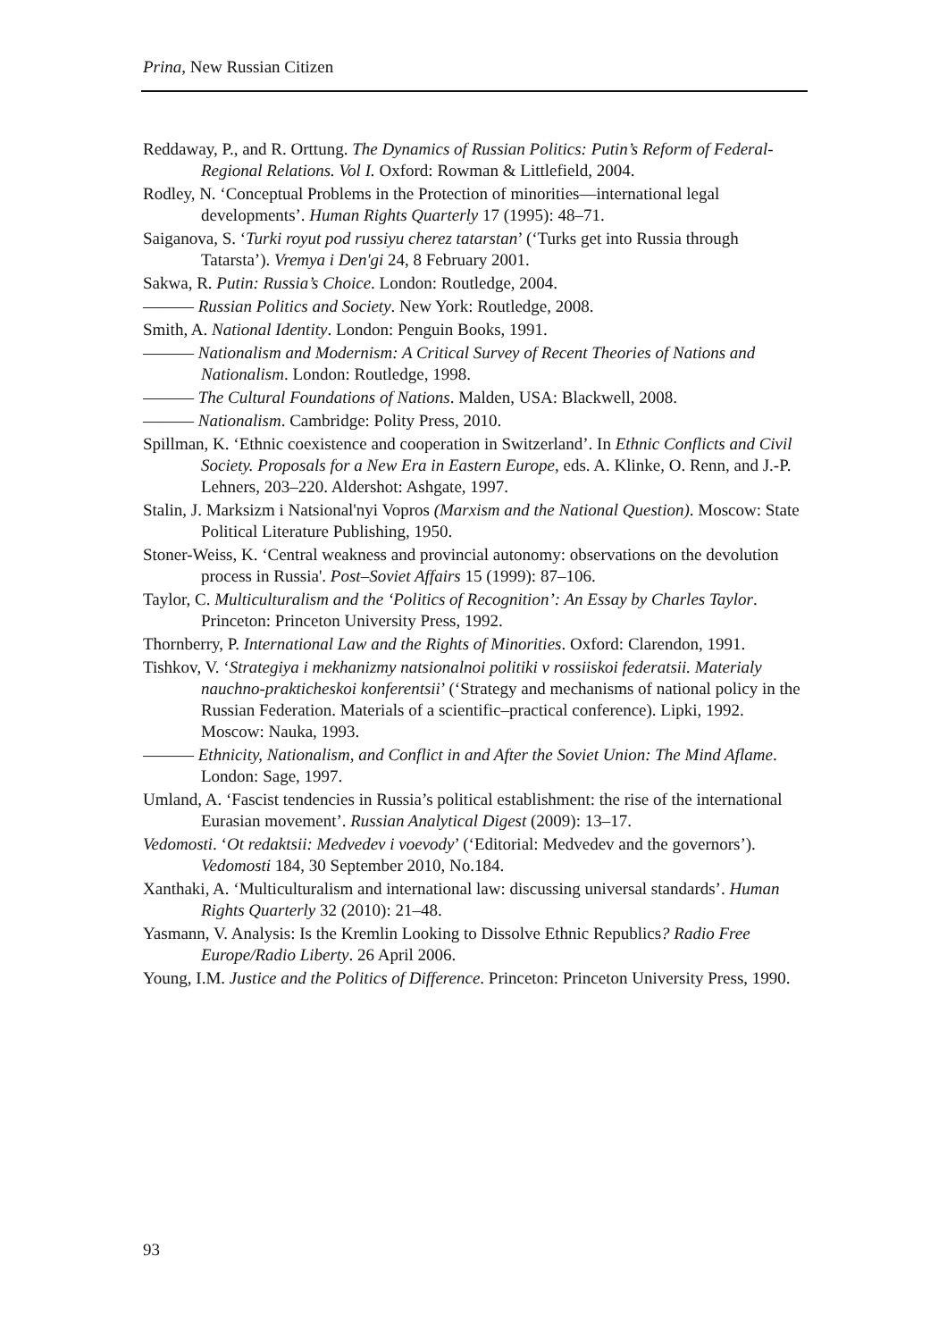Prina, New Russian Citizen
Reddaway, P., and R. Orttung. The Dynamics of Russian Politics: Putin’s Reform of Federal-Regional Relations. Vol I. Oxford: Rowman & Littlefield, 2004.
Rodley, N. ‘Conceptual Problems in the Protection of minorities—international legal developments’. Human Rights Quarterly 17 (1995): 48–71.
Saiganova, S. ‘Turki royut pod russiyu cherez tatarstan’ (‘Turks get into Russia through Tatarsta’). Vremya i Den'gi 24, 8 February 2001.
Sakwa, R. Putin: Russia’s Choice. London: Routledge, 2004.
——— Russian Politics and Society. New York: Routledge, 2008.
Smith, A. National Identity. London: Penguin Books, 1991.
——— Nationalism and Modernism: A Critical Survey of Recent Theories of Nations and Nationalism. London: Routledge, 1998.
——— The Cultural Foundations of Nations. Malden, USA: Blackwell, 2008.
——— Nationalism. Cambridge: Polity Press, 2010.
Spillman, K. ‘Ethnic coexistence and cooperation in Switzerland’. In Ethnic Conflicts and Civil Society. Proposals for a New Era in Eastern Europe, eds. A. Klinke, O. Renn, and J.-P. Lehners, 203–220. Aldershot: Ashgate, 1997.
Stalin, J. Marksizm i Natsional'nyi Vopros (Marxism and the National Question). Moscow: State Political Literature Publishing, 1950.
Stoner-Weiss, K. ‘Central weakness and provincial autonomy: observations on the devolution process in Russia'. Post–Soviet Affairs 15 (1999): 87–106.
Taylor, C. Multiculturalism and the ‘Politics of Recognition’: An Essay by Charles Taylor. Princeton: Princeton University Press, 1992.
Thornberry, P. International Law and the Rights of Minorities. Oxford: Clarendon, 1991.
Tishkov, V. ‘Strategiya i mekhanizmy natsionalnoi politiki v rossiiskoi federatsii. Materialy nauchno-prakticheskoi konferentsii’ (‘Strategy and mechanisms of national policy in the Russian Federation. Materials of a scientific–practical conference). Lipki, 1992. Moscow: Nauka, 1993.
——— Ethnicity, Nationalism, and Conflict in and After the Soviet Union: The Mind Aflame. London: Sage, 1997.
Umland, A. ‘Fascist tendencies in Russia’s political establishment: the rise of the international Eurasian movement’. Russian Analytical Digest (2009): 13–17.
Vedomosti. ‘Ot redaktsii: Medvedev i voevody’ (‘Editorial: Medvedev and the governors’). Vedomosti 184, 30 September 2010, No.184.
Xanthaki, A. ‘Multiculturalism and international law: discussing universal standards’. Human Rights Quarterly 32 (2010): 21–48.
Yasmann, V. Analysis: Is the Kremlin Looking to Dissolve Ethnic Republics? Radio Free Europe/Radio Liberty. 26 April 2006.
Young, I.M. Justice and the Politics of Difference. Princeton: Princeton University Press, 1990.
93